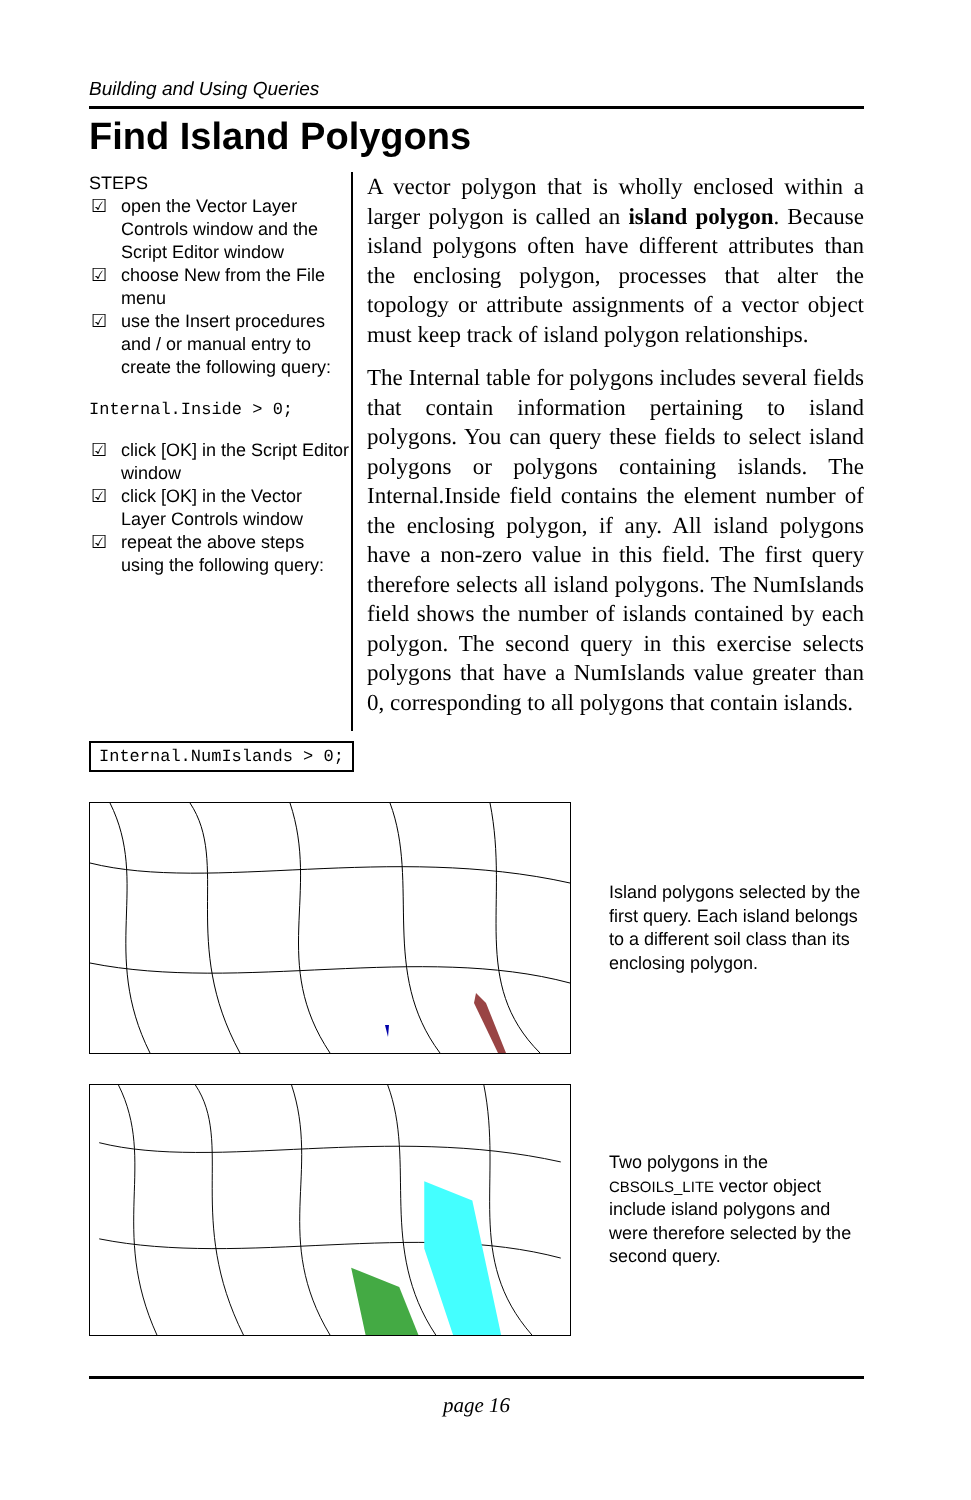Building and Using Queries
Find Island Polygons
STEPS
☑ open the Vector Layer Controls window and the Script Editor window
☑ choose New from the File menu
☑ use the Insert procedures and / or manual entry to create the following query:
Internal.Inside > 0;
☑ click [OK] in the Script Editor window
☑ click [OK] in the Vector Layer Controls window
☑ repeat the above steps using the following query:
A vector polygon that is wholly enclosed within a larger polygon is called an island polygon. Because island polygons often have different attributes than the enclosing polygon, processes that alter the topology or attribute assignments of a vector object must keep track of island polygon relationships.
The Internal table for polygons includes several fields that contain information pertaining to island polygons. You can query these fields to select island polygons or polygons containing islands. The Internal.Inside field contains the element number of the enclosing polygon, if any. All island polygons have a non-zero value in this field. The first query therefore selects all island polygons. The NumIslands field shows the number of islands contained by each polygon. The second query in this exercise selects polygons that have a NumIslands value greater than 0, corresponding to all polygons that contain islands.
Internal.NumIslands > 0;
Island polygons selected by the first query. Each island belongs to a different soil class than its enclosing polygon.
Two polygons in the CBSOILS_LITE vector object include island polygons and were therefore selected by the second query.
page 16